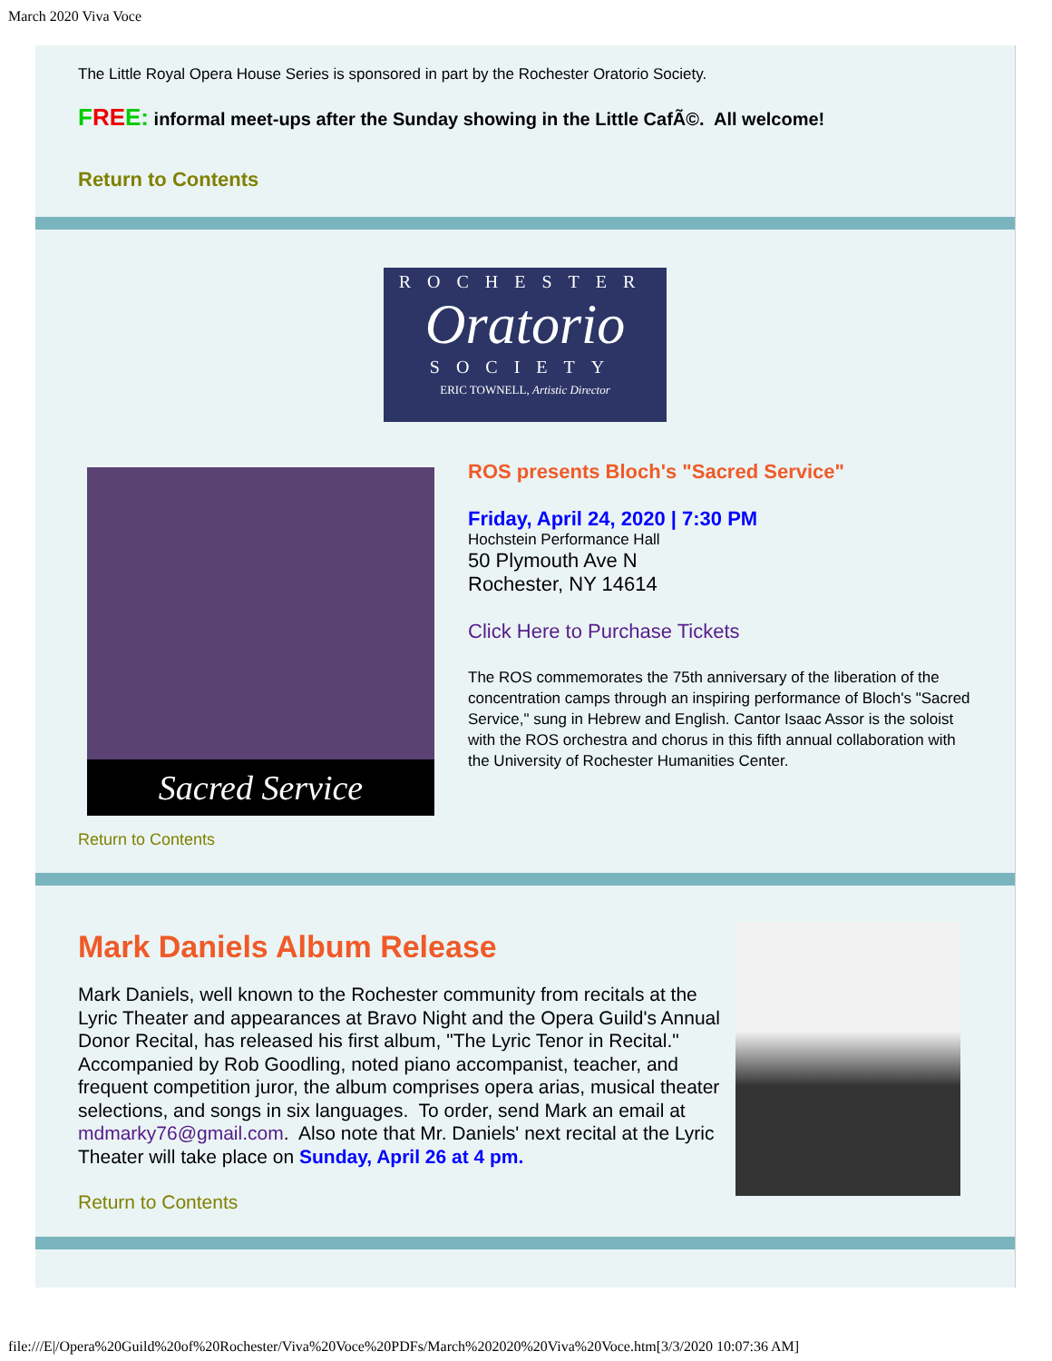March 2020 Viva Voce
The Little Royal Opera House Series is sponsored in part by the Rochester Oratorio Society.
FRE E: informal meet-ups after the Sunday showing in the Little CafÃ©. All welcome!
Return to Contents
ROCHESTER
Oratorio
SOCIETY
ERIC TOWNELL, Artistic Director
Sacred Service
ROS presents Bloch's "Sacred Service"
Friday, April 24, 2020 | 7:30 PM
Hochstein Performance Hall
50 Plymouth Ave N
Rochester, NY 14614
Click Here to Purchase Tickets
The ROS commemorates the 75th anniversary of the liberation of the concentration camps through an inspiring performance of Bloch's "Sacred Service," sung in Hebrew and English. Cantor Isaac Assor is the soloist with the ROS orchestra and chorus in this fifth annual collaboration with the University of Rochester Humanities Center.
Return to Contents
Mark Daniels Album Release
Mark Daniels, well known to the Rochester community from recitals at the Lyric Theater and appearances at Bravo Night and the Opera Guild's Annual Donor Recital, has released his first album, "The Lyric Tenor in Recital." Accompanied by Rob Goodling, noted piano accompanist, teacher, and frequent competition juror, the album comprises opera arias, musical theater selections, and songs in six languages. To order, send Mark an email at mdmarky76@gmail.com. Also note that Mr. Daniels' next recital at the Lyric Theater will take place on Sunday, April 26 at 4 pm.
Return to Contents
file:///E|/Opera%20Guild%20of%20Rochester/Viva%20Voce%20PDFs/March%202020%20Viva%20Voce.htm[3/3/2020 10:07:36 AM]